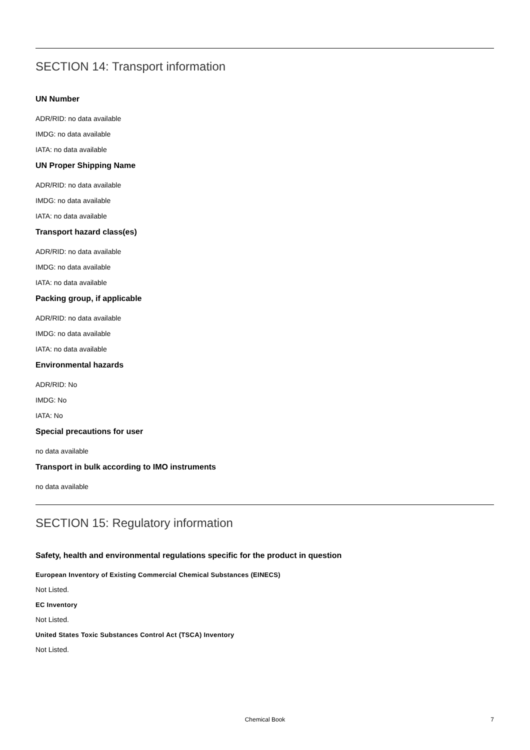SECTION 14: Transport information
UN Number
ADR/RID: no data available
IMDG: no data available
IATA: no data available
UN Proper Shipping Name
ADR/RID: no data available
IMDG: no data available
IATA: no data available
Transport hazard class(es)
ADR/RID: no data available
IMDG: no data available
IATA: no data available
Packing group, if applicable
ADR/RID: no data available
IMDG: no data available
IATA: no data available
Environmental hazards
ADR/RID: No
IMDG: No
IATA: No
Special precautions for user
no data available
Transport in bulk according to IMO instruments
no data available
SECTION 15: Regulatory information
Safety, health and environmental regulations specific for the product in question
European Inventory of Existing Commercial Chemical Substances (EINECS)
Not Listed.
EC Inventory
Not Listed.
United States Toxic Substances Control Act (TSCA) Inventory
Not Listed.
Chemical Book 7